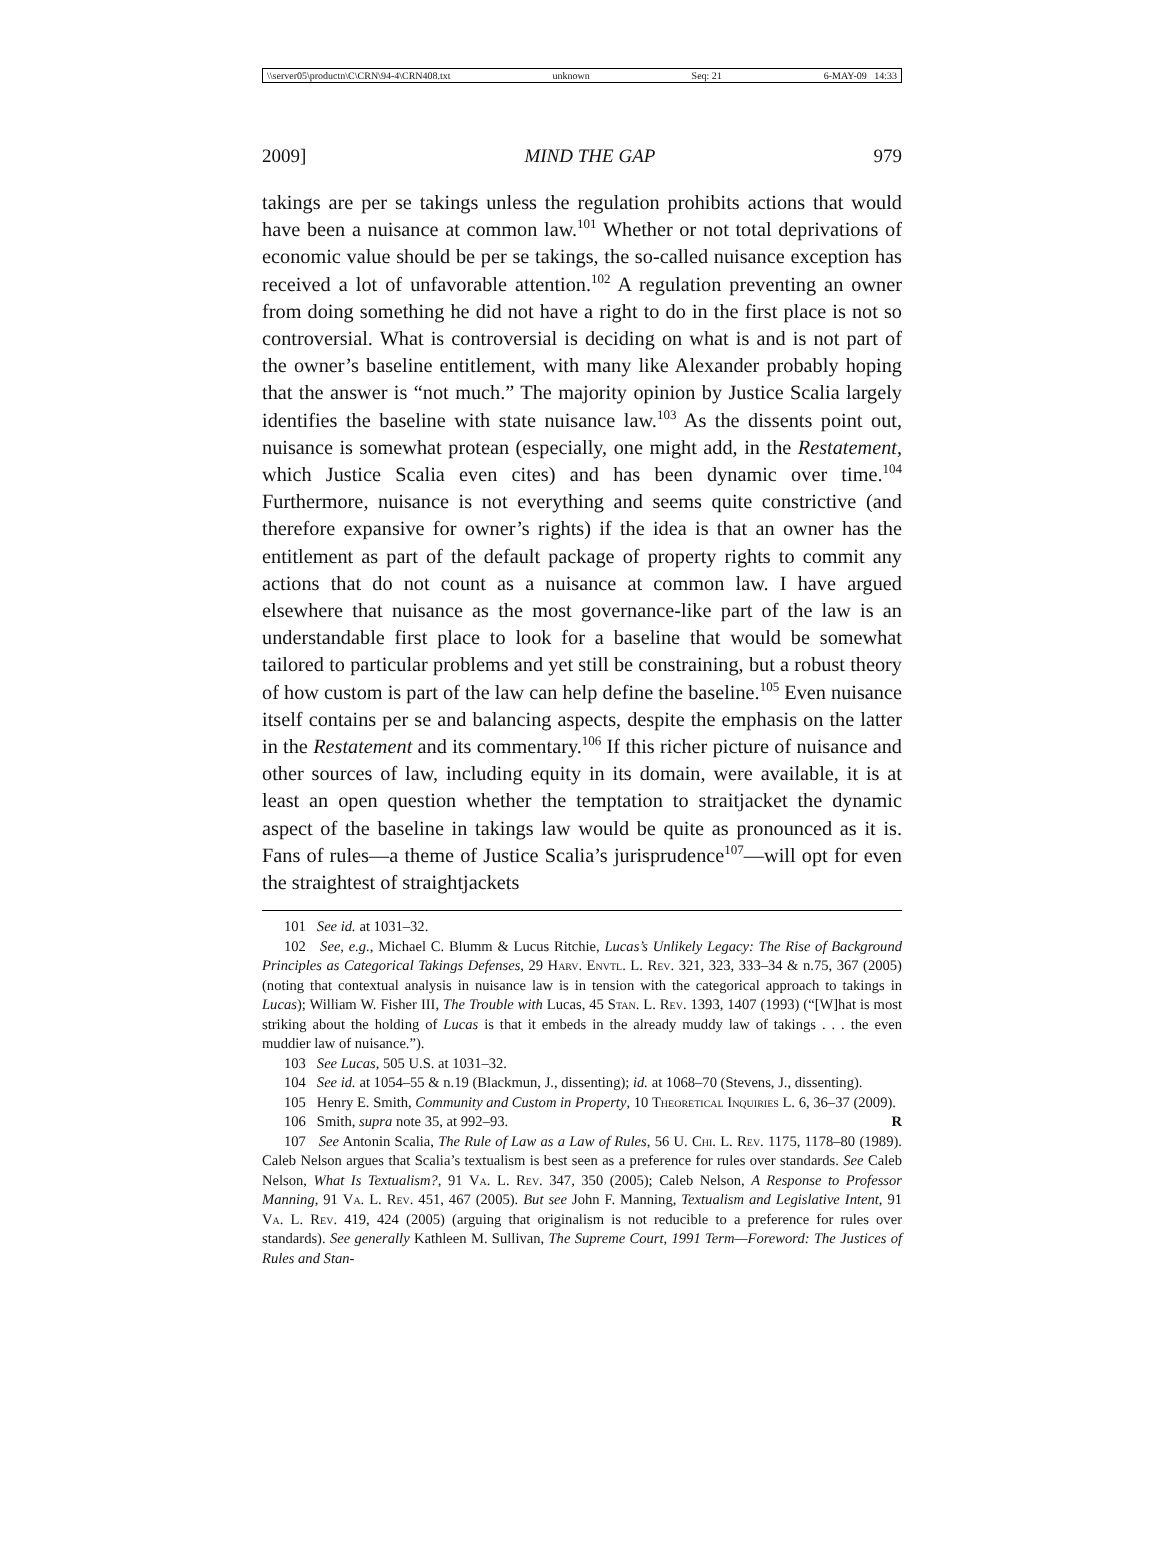\\server05\productn\C\CRN\94-4\CRN408.txt unknown Seq: 21 6-MAY-09 14:33
2009] MIND THE GAP 979
takings are per se takings unless the regulation prohibits actions that would have been a nuisance at common law.<sup>101</sup> Whether or not total deprivations of economic value should be per se takings, the so-called nuisance exception has received a lot of unfavorable attention.<sup>102</sup> A regulation preventing an owner from doing something he did not have a right to do in the first place is not so controversial. What is controversial is deciding on what is and is not part of the owner’s baseline entitlement, with many like Alexander probably hoping that the answer is “not much.” The majority opinion by Justice Scalia largely identifies the baseline with state nuisance law.<sup>103</sup> As the dissents point out, nuisance is somewhat protean (especially, one might add, in the Restatement, which Justice Scalia even cites) and has been dynamic over time.<sup>104</sup> Furthermore, nuisance is not everything and seems quite constrictive (and therefore expansive for owner’s rights) if the idea is that an owner has the entitlement as part of the default package of property rights to commit any actions that do not count as a nuisance at common law. I have argued elsewhere that nuisance as the most governance-like part of the law is an understandable first place to look for a baseline that would be somewhat tailored to particular problems and yet still be constraining, but a robust theory of how custom is part of the law can help define the baseline.<sup>105</sup> Even nuisance itself contains per se and balancing aspects, despite the emphasis on the latter in the Restatement and its commentary.<sup>106</sup> If this richer picture of nuisance and other sources of law, including equity in its domain, were available, it is at least an open question whether the temptation to straitjacket the dynamic aspect of the baseline in takings law would be quite as pronounced as it is. Fans of rules—a theme of Justice Scalia’s jurisprudence<sup>107</sup>—will opt for even the straightest of straightjackets
101 See id. at 1031–32.
102 See, e.g., Michael C. Blumm & Lucus Ritchie, Lucas’s Unlikely Legacy: The Rise of Background Principles as Categorical Takings Defenses, 29 Harv. Envtl. L. Rev. 321, 323, 333–34 & n.75, 367 (2005) (noting that contextual analysis in nuisance law is in tension with the categorical approach to takings in Lucas); William W. Fisher III, The Trouble with Lucas, 45 Stan. L. Rev. 1393, 1407 (1993) (“[W]hat is most striking about the holding of Lucas is that it embeds in the already muddy law of takings . . . the even muddier law of nuisance.”).
103 See Lucas, 505 U.S. at 1031–32.
104 See id. at 1054–55 & n.19 (Blackmun, J., dissenting); id. at 1068–70 (Stevens, J., dissenting).
105 Henry E. Smith, Community and Custom in Property, 10 Theoretical Inquiries L. 6, 36–37 (2009).
106 Smith, supra note 35, at 992–93. R
107 See Antonin Scalia, The Rule of Law as a Law of Rules, 56 U. Chi. L. Rev. 1175, 1178–80 (1989). Caleb Nelson argues that Scalia’s textualism is best seen as a preference for rules over standards. See Caleb Nelson, What Is Textualism?, 91 Va. L. Rev. 347, 350 (2005); Caleb Nelson, A Response to Professor Manning, 91 Va. L. Rev. 451, 467 (2005). But see John F. Manning, Textualism and Legislative Intent, 91 Va. L. Rev. 419, 424 (2005) (arguing that originalism is not reducible to a preference for rules over standards). See generally Kathleen M. Sullivan, The Supreme Court, 1991 Term—Foreword: The Justices of Rules and Stan-